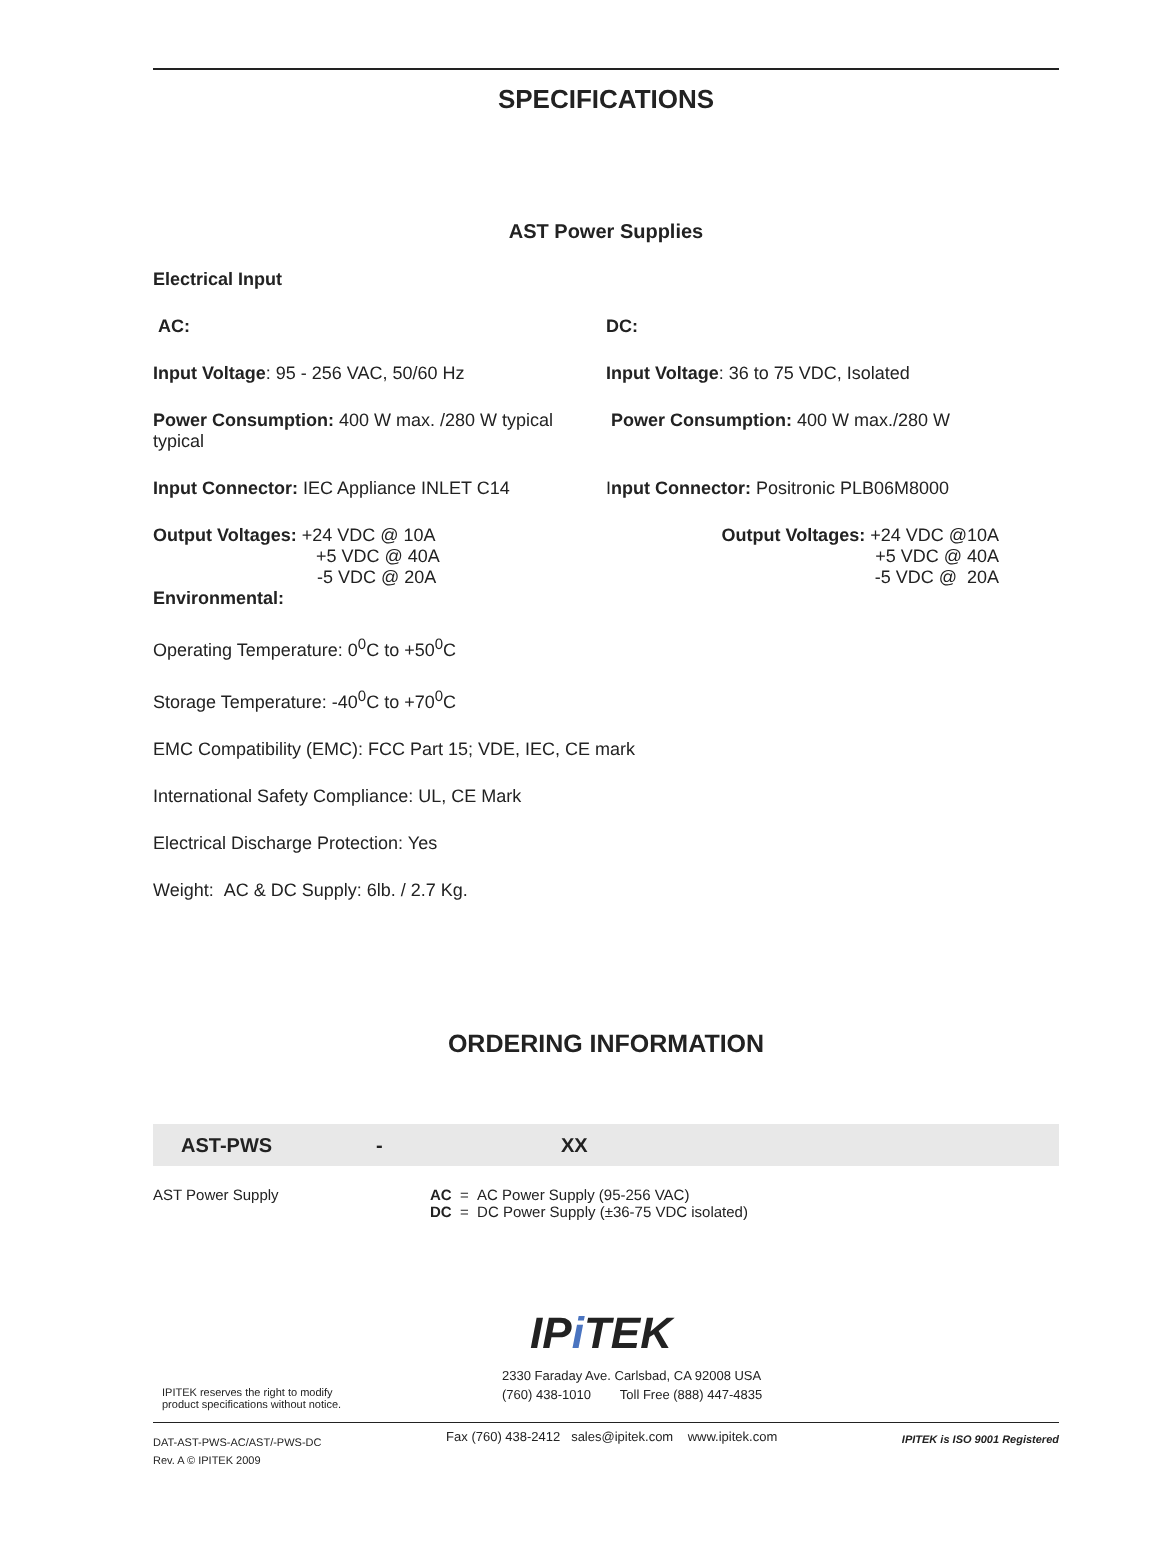SPECIFICATIONS
AST Power Supplies
Electrical Input
AC: DC:
Input Voltage: 95 - 256 VAC, 50/60 Hz Input Voltage: 36 to 75 VDC, Isolated
Power Consumption: 400 W max. /280 W typical typical
Power Consumption: 400 W max./280 W
Input Connector: IEC Appliance INLET C14 Input Connector: Positronic PLB06M8000
Output Voltages: +24 VDC @ 10A
+5 VDC @ 40A
-5 VDC @ 20A
Output Voltages: +24 VDC @10A
+5 VDC @ 40A
-5 VDC @ 20A
Environmental:
Operating Temperature: 0<sup>0</sup>C to +50<sup>0</sup>C
Storage Temperature: -40<sup>0</sup>C to +70<sup>0</sup>C
EMC Compatibility (EMC): FCC Part 15; VDE, IEC, CE mark
International Safety Compliance: UL, CE Mark
Electrical Discharge Protection: Yes
Weight: AC & DC Supply: 6lb. / 2.7 Kg.
ORDERING INFORMATION
AST-PWS - XX
AST Power Supply AC = AC Power Supply (95-256 VAC)
DC = DC Power Supply (±36-75 VDC isolated)
IPi TEK
IPITEK reserves the right to modify
product specifications without notice.
2330 Faraday Ave. Carlsbad, CA 92008 USA
(760) 438-1010 Toll Free (888) 447-4835
DAT-AST-PWS-AC/AST/-PWS-DC
Rev. A © IPITEK 2009
Fax (760) 438-2412 sales@ipitek.com www.ipitek.com
IPITEK is ISO 9001 Registered